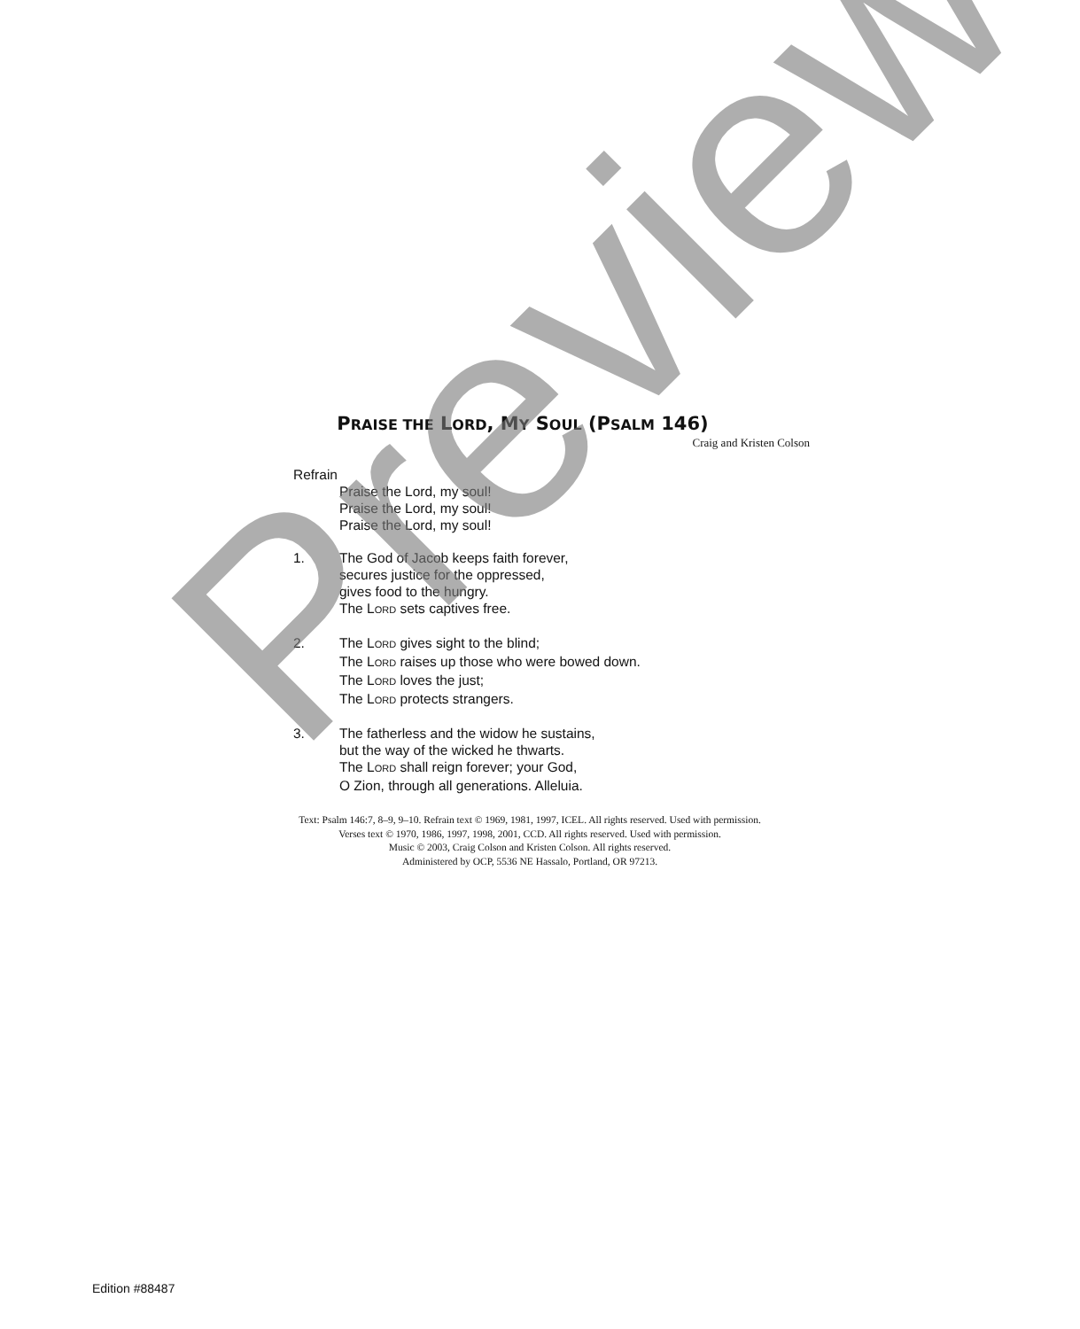PRAISE THE LORD, MY SOUL (PSALM 146)
Craig and Kristen Colson
Refrain
Praise the Lord, my soul!
Praise the Lord, my soul!
Praise the Lord, my soul!
1. The God of Jacob keeps faith forever,
secures justice for the oppressed,
gives food to the hungry.
The LORD sets captives free.
2. The LORD gives sight to the blind;
The LORD raises up those who were bowed down.
The LORD loves the just;
The LORD protects strangers.
3. The fatherless and the widow he sustains,
but the way of the wicked he thwarts.
The LORD shall reign forever; your God,
O Zion, through all generations. Alleluia.
Text: Psalm 146:7, 8–9, 9–10. Refrain text © 1969, 1981, 1997, ICEL. All rights reserved. Used with permission.
Verses text © 1970, 1986, 1997, 1998, 2001, CCD. All rights reserved. Used with permission.
Music © 2003, Craig Colson and Kristen Colson. All rights reserved.
Administered by OCP, 5536 NE Hassalo, Portland, OR 97213.
Edition #88487
Preview